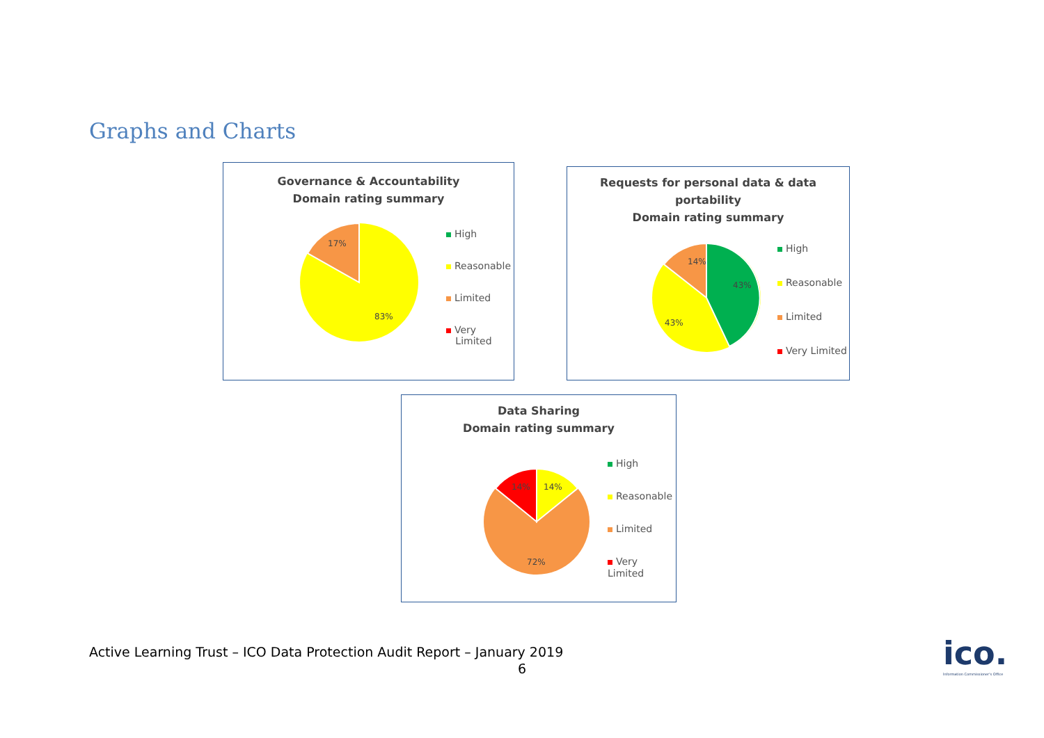Graphs and Charts
Governance & Accountability
Domain rating summary
17%
83%
High
Reasonable
Limited
Very
Limited
Requests for personal data & data
portability
Domain rating summary
14%
43%
43%
High
Reasonable
Limited
Very Limited
Data Sharing
Domain rating summary
14%
14%
72%
High
Reasonable
Limited
Very Limited
Active Learning Trust – ICO Data Protection Audit Report – January 2019
6
ico.
Information Commissioner's Office